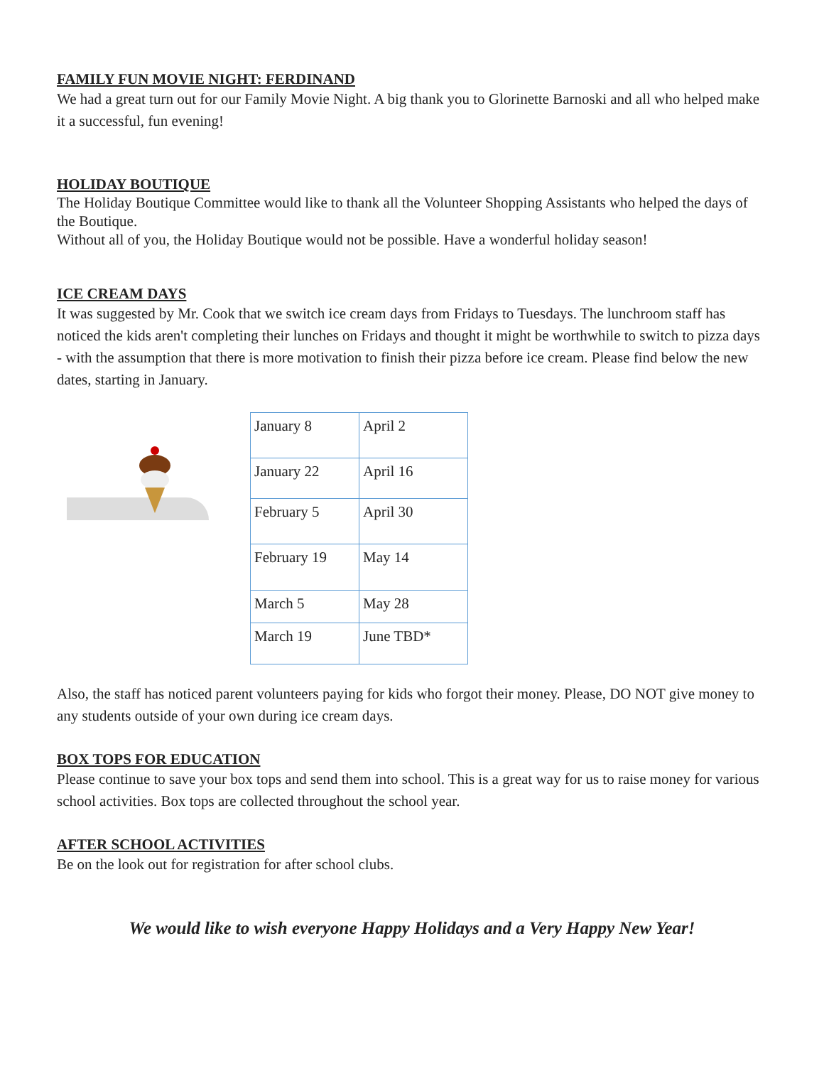FAMILY FUN MOVIE NIGHT: FERDINAND
We had a great turn out for our Family Movie Night. A big thank you to Glorinette Barnoski and all who helped make it a successful, fun evening!
HOLIDAY BOUTIQUE
The Holiday Boutique Committee would like to thank all the Volunteer Shopping Assistants who helped the days of the Boutique.
Without all of you, the Holiday Boutique would not be possible. Have a wonderful holiday season!
ICE CREAM DAYS
It was suggested by Mr. Cook that we switch ice cream days from Fridays to Tuesdays. The lunchroom staff has noticed the kids aren't completing their lunches on Fridays and thought it might be worthwhile to switch to pizza days - with the assumption that there is more motivation to finish their pizza before ice cream. Please find below the new dates, starting in January.
| January 8 | April 2 |
| January 22 | April 16 |
| February 5 | April 30 |
| February 19 | May 14 |
| March 5 | May 28 |
| March 19 | June TBD* |
Also, the staff has noticed parent volunteers paying for kids who forgot their money. Please, DO NOT give money to any students outside of your own during ice cream days.
BOX TOPS FOR EDUCATION
Please continue to save your box tops and send them into school. This is a great way for us to raise money for various school activities. Box tops are collected throughout the school year.
AFTER SCHOOL ACTIVITIES
Be on the look out for registration for after school clubs.
We would like to wish everyone Happy Holidays and a Very Happy New Year!